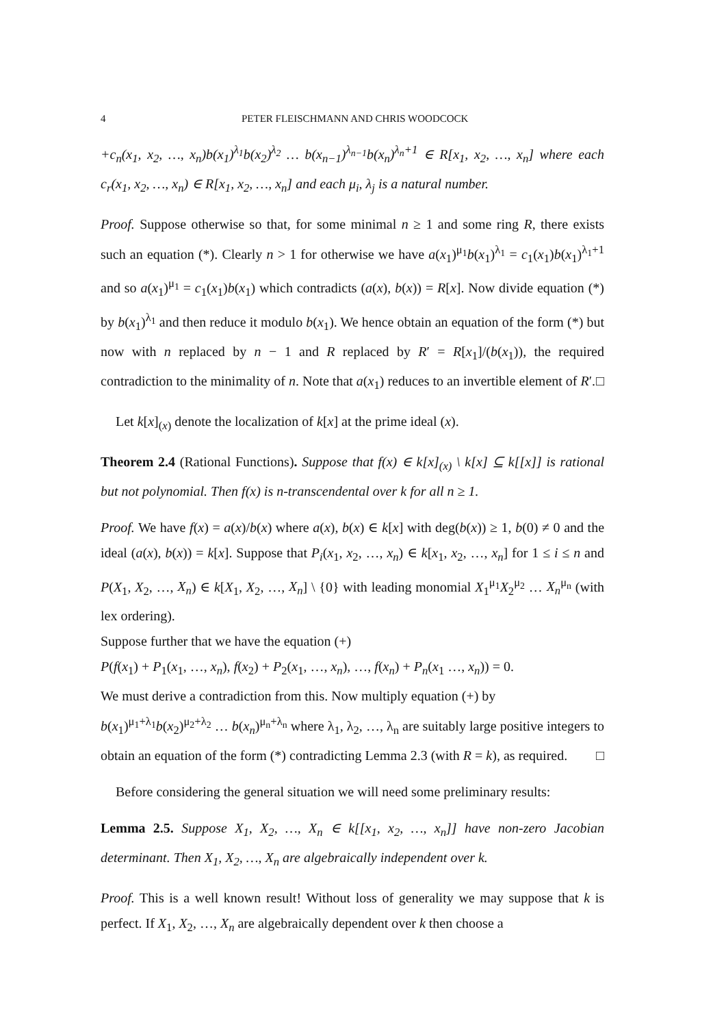4 PETER FLEISCHMANN AND CHRIS WOODCOCK
+c<sub>n</sub>(x<sub>1</sub>, x<sub>2</sub>, …, x<sub>n</sub>)b(x<sub>1</sub>)<sup>λ<sub>1</sub></sup>b(x<sub>2</sub>)<sup>λ<sub>2</sub></sup> … b(x<sub>n−1</sub>)<sup>λ<sub>n−1</sub></sup>b(x<sub>n</sub>)<sup>λ<sub>n</sub>+1</sup> ∈ R[x<sub>1</sub>, x<sub>2</sub>, …, x<sub>n</sub>] where each c<sub>r</sub>(x<sub>1</sub>, x<sub>2</sub>, …, x<sub>n</sub>) ∈ R[x<sub>1</sub>, x<sub>2</sub>, …, x<sub>n</sub>] and each μ<sub>i</sub>, λ<sub>j</sub> is a natural number.
Proof. Suppose otherwise so that, for some minimal n ≥ 1 and some ring R, there exists such an equation (*). Clearly n > 1 for otherwise we have a(x<sub>1</sub>)<sup>μ<sub>1</sub></sup>b(x<sub>1</sub>)<sup>λ<sub>1</sub></sup> = c<sub>1</sub>(x<sub>1</sub>)b(x<sub>1</sub>)<sup>λ<sub>1</sub>+1</sup> and so a(x<sub>1</sub>)<sup>μ<sub>1</sub></sup> = c<sub>1</sub>(x<sub>1</sub>)b(x<sub>1</sub>) which contradicts (a(x), b(x)) = R[x]. Now divide equation (*) by b(x<sub>1</sub>)<sup>λ<sub>1</sub></sup> and then reduce it modulo b(x<sub>1</sub>). We hence obtain an equation of the form (*) but now with n replaced by n − 1 and R replaced by R′ = R[x<sub>1</sub>]/(b(x<sub>1</sub>)), the required contradiction to the minimality of n. Note that a(x<sub>1</sub>) reduces to an invertible element of R′. □
Let k[x]<sub>(x)</sub> denote the localization of k[x] at the prime ideal (x).
Theorem 2.4 (Rational Functions). Suppose that f(x) ∈ k[x]<sub>(x)</sub> \ k[x] ⊆ k[[x]] is rational but not polynomial. Then f(x) is n-transcendental over k for all n ≥ 1.
Proof. We have f(x) = a(x)/b(x) where a(x), b(x) ∈ k[x] with deg(b(x)) ≥ 1, b(0) ≠ 0 and the ideal (a(x), b(x)) = k[x]. Suppose that P<sub>i</sub>(x<sub>1</sub>, x<sub>2</sub>, …, x<sub>n</sub>) ∈ k[x<sub>1</sub>, x<sub>2</sub>, …, x<sub>n</sub>] for 1 ≤ i ≤ n and P(X<sub>1</sub>, X<sub>2</sub>, …, X<sub>n</sub>) ∈ k[X<sub>1</sub>, X<sub>2</sub>, …, X<sub>n</sub>] \ {0} with leading monomial X<sub>1</sub><sup>μ<sub>1</sub></sup>X<sub>2</sub><sup>μ<sub>2</sub></sup> … X<sub>n</sub><sup>μ<sub>n</sub></sup> (with lex ordering).
Suppose further that we have the equation (+)
P(f(x<sub>1</sub>) + P<sub>1</sub>(x<sub>1</sub>, …, x<sub>n</sub>), f(x<sub>2</sub>) + P<sub>2</sub>(x<sub>1</sub>, …, x<sub>n</sub>), …, f(x<sub>n</sub>) + P<sub>n</sub>(x<sub>1</sub> …, x<sub>n</sub>)) = 0.
We must derive a contradiction from this. Now multiply equation (+) by
b(x<sub>1</sub>)<sup>μ<sub>1</sub>+λ<sub>1</sub></sup>b(x<sub>2</sub>)<sup>μ<sub>2</sub>+λ<sub>2</sub></sup> … b(x<sub>n</sub>)<sup>μ<sub>n</sub>+λ<sub>n</sub></sup> where λ<sub>1</sub>, λ<sub>2</sub>, …, λ<sub>n</sub> are suitably large positive integers to obtain an equation of the form (*) contradicting Lemma 2.3 (with R = k), as required. □
Before considering the general situation we will need some preliminary results:
Lemma 2.5. Suppose X<sub>1</sub>, X<sub>2</sub>, …, X<sub>n</sub> ∈ k[[x<sub>1</sub>, x<sub>2</sub>, …, x<sub>n</sub>]] have non-zero Jacobian determinant. Then X<sub>1</sub>, X<sub>2</sub>, …, X<sub>n</sub> are algebraically independent over k.
Proof. This is a well known result! Without loss of generality we may suppose that k is perfect. If X<sub>1</sub>, X<sub>2</sub>, …, X<sub>n</sub> are algebraically dependent over k then choose a